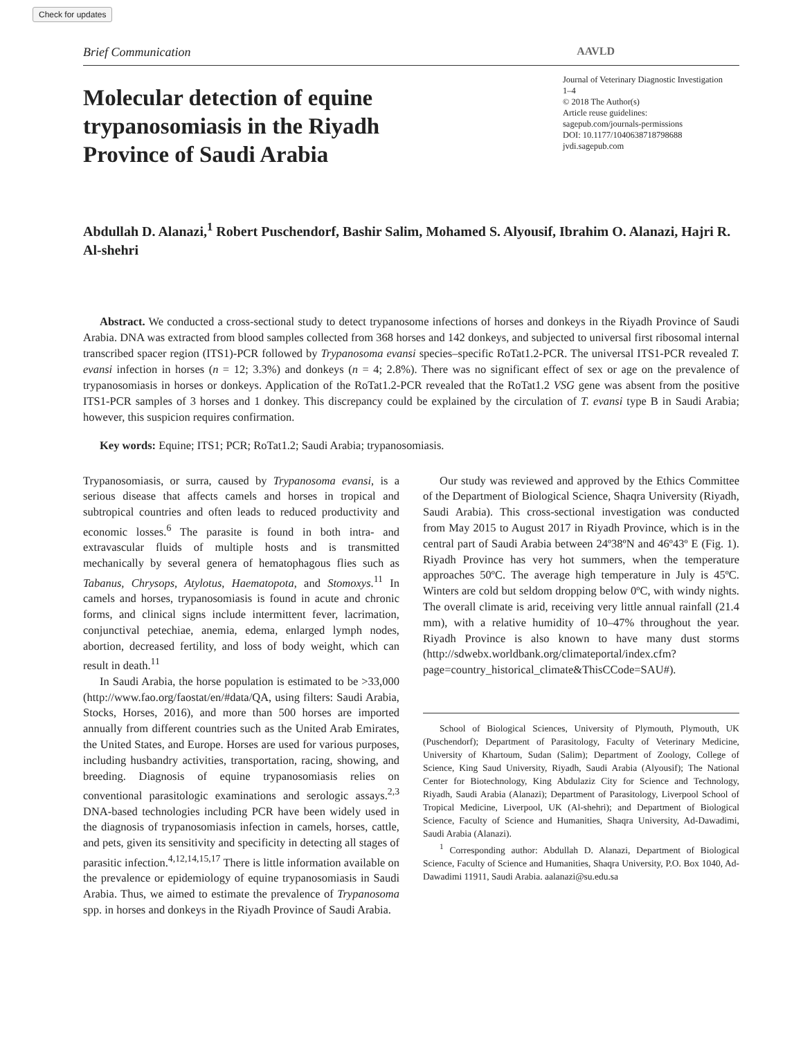Check for updates
Brief Communication AAVLD
Molecular detection of equine trypanosomiasis in the Riyadh Province of Saudi Arabia
Journal of Veterinary Diagnostic Investigation
1–4
© 2018 The Author(s)
Article reuse guidelines:
sagepub.com/journals-permissions
DOI: 10.1177/1040638718798688
jvdi.sagepub.com
Abdullah D. Alanazi,<sup>1</sup> Robert Puschendorf, Bashir Salim, Mohamed S. Alyousif, Ibrahim O. Alanazi, Hajri R. Al-shehri
Abstract. We conducted a cross-sectional study to detect trypanosome infections of horses and donkeys in the Riyadh Province of Saudi Arabia. DNA was extracted from blood samples collected from 368 horses and 142 donkeys, and subjected to universal first ribosomal internal transcribed spacer region (ITS1)-PCR followed by Trypanosoma evansi species–specific RoTat1.2-PCR. The universal ITS1-PCR revealed T. evansi infection in horses (n = 12; 3.3%) and donkeys (n = 4; 2.8%). There was no significant effect of sex or age on the prevalence of trypanosomiasis in horses or donkeys. Application of the RoTat1.2-PCR revealed that the RoTat1.2 VSG gene was absent from the positive ITS1-PCR samples of 3 horses and 1 donkey. This discrepancy could be explained by the circulation of T. evansi type B in Saudi Arabia; however, this suspicion requires confirmation.
Key words: Equine; ITS1; PCR; RoTat1.2; Saudi Arabia; trypanosomiasis.
Trypanosomiasis, or surra, caused by Trypanosoma evansi, is a serious disease that affects camels and horses in tropical and subtropical countries and often leads to reduced productivity and economic losses.<sup>6</sup> The parasite is found in both intra- and extravascular fluids of multiple hosts and is transmitted mechanically by several genera of hematophagous flies such as Tabanus, Chrysops, Atylotus, Haematopota, and Stomoxys.<sup>11</sup> In camels and horses, trypanosomiasis is found in acute and chronic forms, and clinical signs include intermittent fever, lacrimation, conjunctival petechiae, anemia, edema, enlarged lymph nodes, abortion, decreased fertility, and loss of body weight, which can result in death.<sup>11</sup>
In Saudi Arabia, the horse population is estimated to be >33,000 (http://www.fao.org/faostat/en/#data/QA, using filters: Saudi Arabia, Stocks, Horses, 2016), and more than 500 horses are imported annually from different countries such as the United Arab Emirates, the United States, and Europe. Horses are used for various purposes, including husbandry activities, transportation, racing, showing, and breeding. Diagnosis of equine trypanosomiasis relies on conventional parasitologic examinations and serologic assays.<sup>2,3</sup> DNA-based technologies including PCR have been widely used in the diagnosis of trypanosomiasis infection in camels, horses, cattle, and pets, given its sensitivity and specificity in detecting all stages of parasitic infection.<sup>4,12,14,15,17</sup> There is little information available on the prevalence or epidemiology of equine trypanosomiasis in Saudi Arabia. Thus, we aimed to estimate the prevalence of Trypanosoma spp. in horses and donkeys in the Riyadh Province of Saudi Arabia.
Our study was reviewed and approved by the Ethics Committee of the Department of Biological Science, Shaqra University (Riyadh, Saudi Arabia). This cross-sectional investigation was conducted from May 2015 to August 2017 in Riyadh Province, which is in the central part of Saudi Arabia between 24º38ºN and 46º43º E (Fig. 1). Riyadh Province has very hot summers, when the temperature approaches 50ºC. The average high temperature in July is 45ºC. Winters are cold but seldom dropping below 0ºC, with windy nights. The overall climate is arid, receiving very little annual rainfall (21.4 mm), with a relative humidity of 10–47% throughout the year. Riyadh Province is also known to have many dust storms (http://sdwebx.worldbank.org/climateportal/index.cfm?page=country_historical_climate&ThisCCode=SAU#).
School of Biological Sciences, University of Plymouth, Plymouth, UK (Puschendorf); Department of Parasitology, Faculty of Veterinary Medicine, University of Khartoum, Sudan (Salim); Department of Zoology, College of Science, King Saud University, Riyadh, Saudi Arabia (Alyousif); The National Center for Biotechnology, King Abdulaziz City for Science and Technology, Riyadh, Saudi Arabia (Alanazi); Department of Parasitology, Liverpool School of Tropical Medicine, Liverpool, UK (Al-shehri); and Department of Biological Science, Faculty of Science and Humanities, Shaqra University, Ad-Dawadimi, Saudi Arabia (Alanazi).
<sup>1</sup> Corresponding author: Abdullah D. Alanazi, Department of Biological Science, Faculty of Science and Humanities, Shaqra University, P.O. Box 1040, Ad-Dawadimi 11911, Saudi Arabia. aalanazi@su.edu.sa